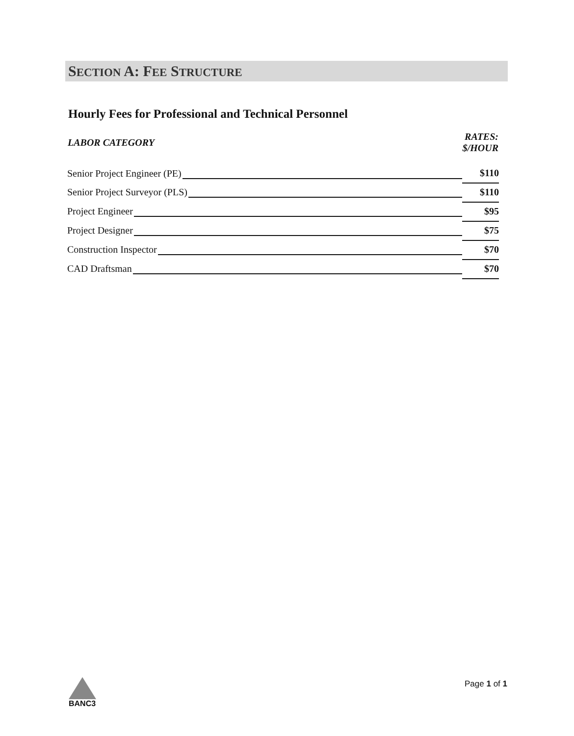SECTION A: FEE STRUCTURE
Hourly Fees for Professional and Technical Personnel
| LABOR CATEGORY | RATES: $/HOUR |
| --- | --- |
| Senior Project Engineer (PE) | $110 |
| Senior Project Surveyor (PLS) | $110 |
| Project Engineer | $95 |
| Project Designer | $75 |
| Construction Inspector | $70 |
| CAD Draftsman | $70 |
BANC3 Page 1 of 1